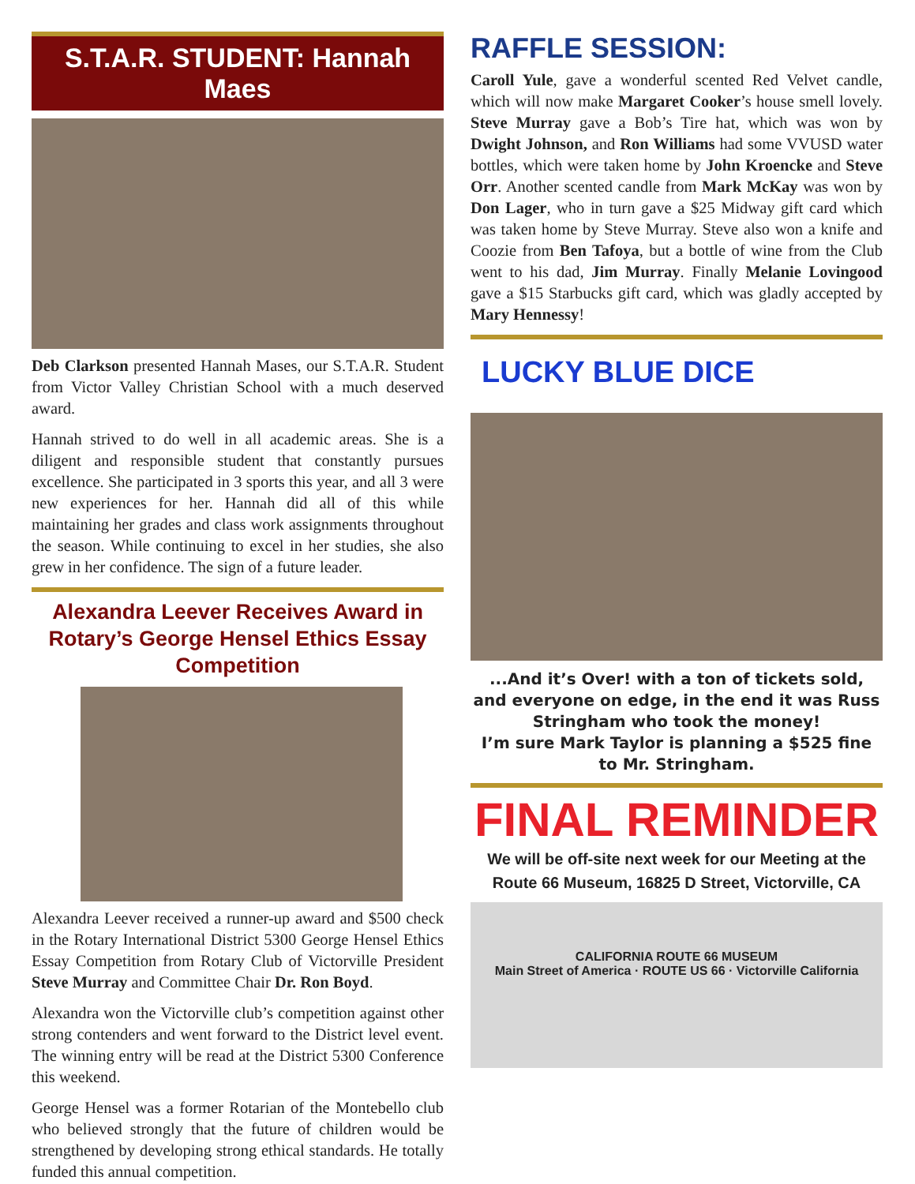S.T.A.R. STUDENT: Hannah Maes
Deb Clarkson presented Hannah Mases, our S.T.A.R. Student from Victor Valley Christian School with a much deserved award.
Hannah strived to do well in all academic areas. She is a diligent and responsible student that constantly pursues excellence. She participated in 3 sports this year, and all 3 were new experiences for her. Hannah did all of this while maintaining her grades and class work assignments throughout the season. While continuing to excel in her studies, she also grew in her confidence. The sign of a future leader.
Alexandra Leever Receives Award in Rotary’s George Hensel Ethics Essay Competition
Alexandra Leever received a runner-up award and $500 check in the Rotary International District 5300 George Hensel Ethics Essay Competition from Rotary Club of Victorville President Steve Murray and Committee Chair Dr. Ron Boyd.
Alexandra won the Victorville club’s competition against other strong contenders and went forward to the District level event. The winning entry will be read at the District 5300 Conference this weekend.
George Hensel was a former Rotarian of the Montebello club who believed strongly that the future of children would be strengthened by developing strong ethical standards. He totally funded this annual competition.
RAFFLE SESSION:
Caroll Yule, gave a wonderful scented Red Velvet candle, which will now make Margaret Cooker’s house smell lovely. Steve Murray gave a Bob’s Tire hat, which was won by Dwight Johnson, and Ron Williams had some VVUSD water bottles, which were taken home by John Kroencke and Steve Orr. Another scented candle from Mark McKay was won by Don Lager, who in turn gave a $25 Midway gift card which was taken home by Steve Murray. Steve also won a knife and Coozie from Ben Tafoya, but a bottle of wine from the Club went to his dad, Jim Murray. Finally Melanie Lovingood gave a $15 Starbucks gift card, which was gladly accepted by Mary Hennessy!
LUCKY BLUE DICE
...And it’s Over! with a ton of tickets sold, and everyone on edge, in the end it was Russ Stringham who took the money!
I’m sure Mark Taylor is planning a $525 fine to Mr. Stringham.
FINAL REMINDER
We will be off-site next week for our Meeting at the Route 66 Museum, 16825 D Street, Victorville, CA
CALIFORNIA ROUTE 66 MUSEUM
Main Street of America · ROUTE US 66 · Victorville California